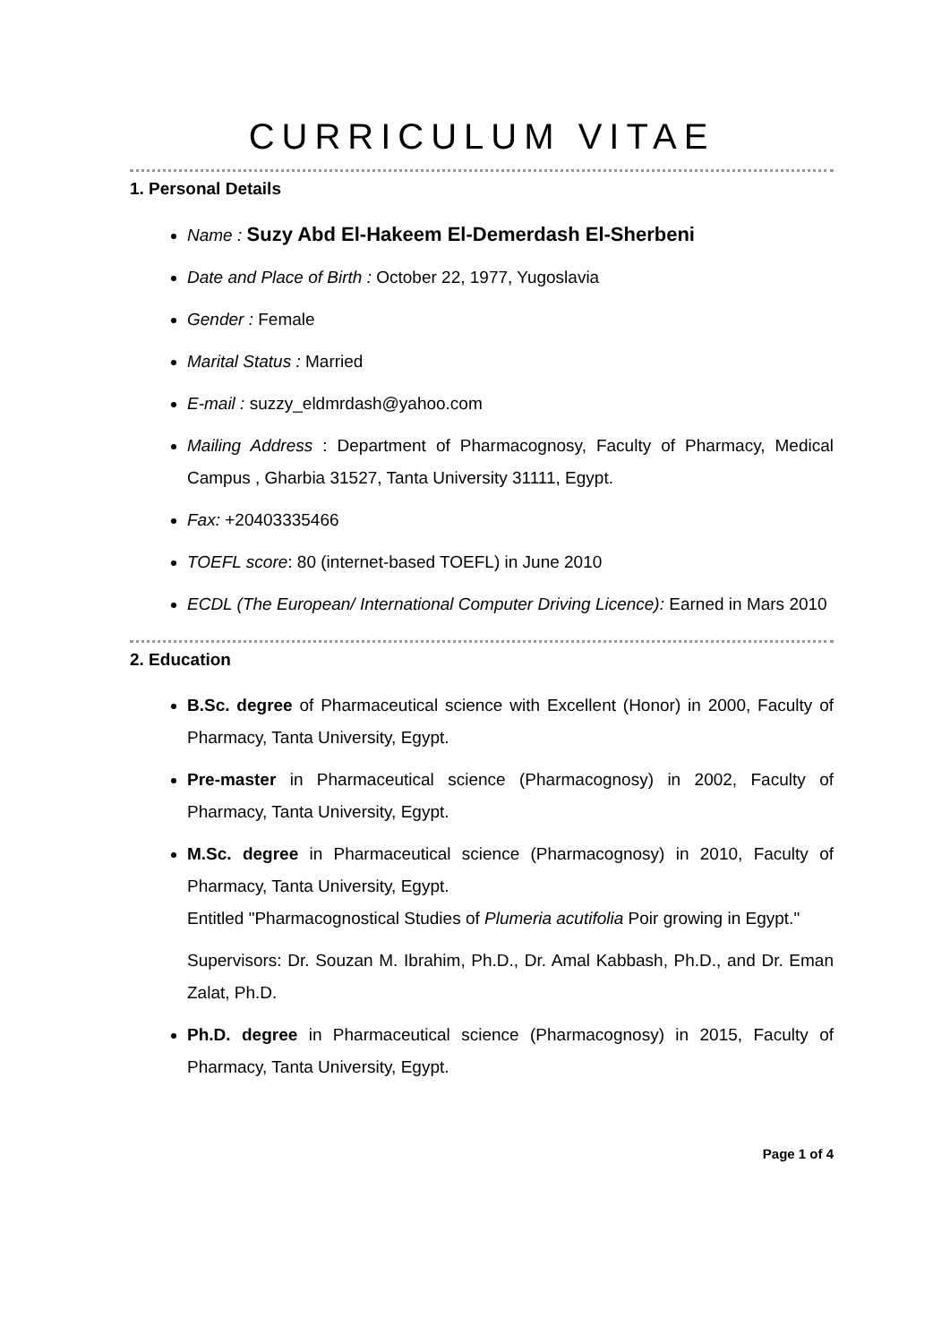CURRICULUM VITAE
1. Personal Details
Name : Suzy Abd El-Hakeem El-Demerdash El-Sherbeni
Date and Place of Birth : October 22, 1977, Yugoslavia
Gender : Female
Marital Status : Married
E-mail : suzzy_eldmrdash@yahoo.com
Mailing Address : Department of Pharmacognosy, Faculty of Pharmacy, Medical Campus , Gharbia 31527, Tanta University 31111, Egypt.
Fax: +20403335466
TOEFL score: 80 (internet-based TOEFL) in June 2010
ECDL (The European/ International Computer Driving Licence): Earned in Mars 2010
2. Education
B.Sc. degree of Pharmaceutical science with Excellent (Honor) in 2000, Faculty of Pharmacy, Tanta University, Egypt.
Pre-master in Pharmaceutical science (Pharmacognosy) in 2002, Faculty of Pharmacy, Tanta University, Egypt.
M.Sc. degree in Pharmaceutical science (Pharmacognosy) in 2010, Faculty of Pharmacy, Tanta University, Egypt.
Entitled "Pharmacognostical Studies of Plumeria acutifolia Poir growing in Egypt."
Supervisors: Dr. Souzan M. Ibrahim, Ph.D., Dr. Amal Kabbash, Ph.D., and Dr. Eman Zalat, Ph.D.
Ph.D. degree in Pharmaceutical science (Pharmacognosy) in 2015, Faculty of Pharmacy, Tanta University, Egypt.
Page 1 of 4